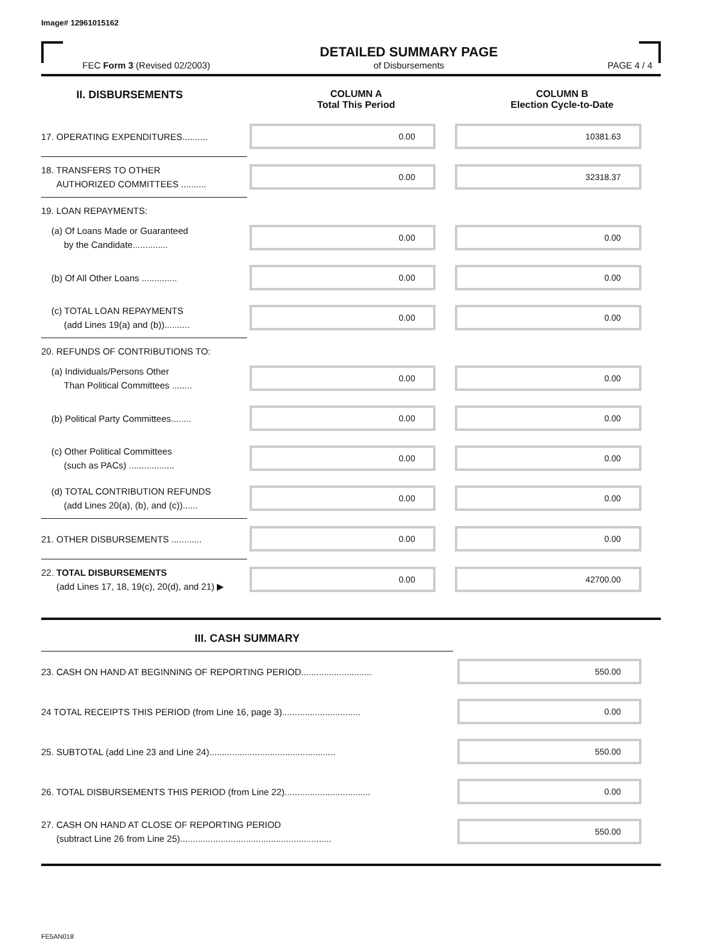Image# 12961015162
FEC Form 3 (Revised 02/2003)
DETAILED SUMMARY PAGE
of Disbursements
PAGE 4 / 4
II. DISBURSEMENTS COLUMN A
Total This Period
COLUMN B
Election Cycle-to-Date
17. OPERATING EXPENDITURES..........
0.00 10381.63
18. TRANSFERS TO OTHER
AUTHORIZED COMMITTEES ..........
0.00 32318.37
19. LOAN REPAYMENTS:
(a) Of Loans Made or Guaranteed
by the Candidate..............
0.00 0.00
(b) Of All Other Loans ..............
0.00 0.00
(c) TOTAL LOAN REPAYMENTS
(add Lines 19(a) and (b))..........
0.00 0.00
20. REFUNDS OF CONTRIBUTIONS TO:
(a) Individuals/Persons Other
Than Political Committees ........
0.00 0.00
(b) Political Party Committees........
0.00 0.00
(c) Other Political Committees
(such as PACs) ..................
0.00 0.00
(d) TOTAL CONTRIBUTION REFUNDS
(add Lines 20(a), (b), and (c))......
0.00 0.00
21. OTHER DISBURSEMENTS ............
0.00 0.00
22. TOTAL DISBURSEMENTS
(add Lines 17, 18, 19(c), 20(d), and 21) ▶
0.00 42700.00
III. CASH SUMMARY
23. CASH ON HAND AT BEGINNING OF REPORTING PERIOD............................
550.00
24 TOTAL RECEIPTS THIS PERIOD (from Line 16, page 3)...............................
0.00
25. SUBTOTAL (add Line 23 and Line 24)..................................................
550.00
26. TOTAL DISBURSEMENTS THIS PERIOD (from Line 22)..................................
0.00
27. CASH ON HAND AT CLOSE OF REPORTING PERIOD
(subtract Line 26 from Line 25)............................................................
550.00
FE5AN018